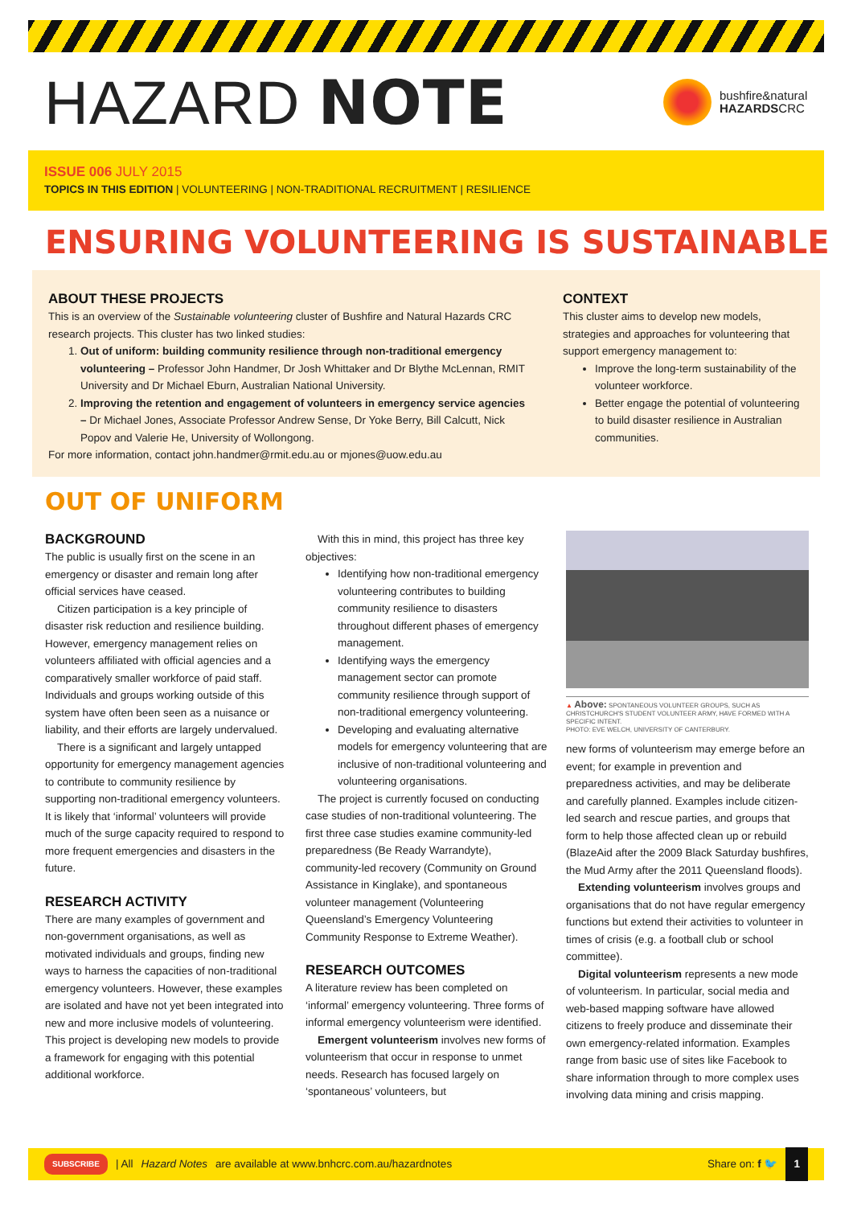HAZARD NOTE
bushfire&natural
HAZARDSCRC
ISSUE 006 JULY 2015
TOPICS IN THIS EDITION | VOLUNTEERING | NON-TRADITIONAL RECRUITMENT | RESILIENCE
ENSURING VOLUNTEERING IS SUSTAINABLE
ABOUT THESE PROJECTS
This is an overview of the Sustainable volunteering cluster of Bushfire and Natural Hazards CRC research projects. This cluster has two linked studies:
1. Out of uniform: building community resilience through non-traditional emergency volunteering – Professor John Handmer, Dr Josh Whittaker and Dr Blythe McLennan, RMIT University and Dr Michael Eburn, Australian National University.
2. Improving the retention and engagement of volunteers in emergency service agencies – Dr Michael Jones, Associate Professor Andrew Sense, Dr Yoke Berry, Bill Calcutt, Nick Popov and Valerie He, University of Wollongong.
For more information, contact john.handmer@rmit.edu.au or mjones@uow.edu.au
CONTEXT
This cluster aims to develop new models, strategies and approaches for volunteering that support emergency management to:
Improve the long-term sustainability of the volunteer workforce.
Better engage the potential of volunteering to build disaster resilience in Australian communities.
OUT OF UNIFORM
BACKGROUND
The public is usually first on the scene in an emergency or disaster and remain long after official services have ceased.
Citizen participation is a key principle of disaster risk reduction and resilience building. However, emergency management relies on volunteers affiliated with official agencies and a comparatively smaller workforce of paid staff. Individuals and groups working outside of this system have often been seen as a nuisance or liability, and their efforts are largely undervalued.
There is a significant and largely untapped opportunity for emergency management agencies to contribute to community resilience by supporting non-traditional emergency volunteers. It is likely that ‘informal’ volunteers will provide much of the surge capacity required to respond to more frequent emergencies and disasters in the future.
RESEARCH ACTIVITY
There are many examples of government and non-government organisations, as well as motivated individuals and groups, finding new ways to harness the capacities of non-traditional emergency volunteers. However, these examples are isolated and have not yet been integrated into new and more inclusive models of volunteering. This project is developing new models to provide a framework for engaging with this potential additional workforce.
With this in mind, this project has three key objectives:
Identifying how non-traditional emergency volunteering contributes to building community resilience to disasters throughout different phases of emergency management.
Identifying ways the emergency management sector can promote community resilience through support of non-traditional emergency volunteering.
Developing and evaluating alternative models for emergency volunteering that are inclusive of non-traditional volunteering and volunteering organisations.
The project is currently focused on conducting case studies of non-traditional volunteering. The first three case studies examine community-led preparedness (Be Ready Warrandyte), community-led recovery (Community on Ground Assistance in Kinglake), and spontaneous volunteer management (Volunteering Queensland’s Emergency Volunteering Community Response to Extreme Weather).
RESEARCH OUTCOMES
A literature review has been completed on ‘informal’ emergency volunteering. Three forms of informal emergency volunteerism were identified.
Emergent volunteerism involves new forms of volunteerism that occur in response to unmet needs. Research has focused largely on ‘spontaneous’ volunteers, but
▲ Above: SPONTANEOUS VOLUNTEER GROUPS, SUCH AS CHRISTCHURCH'S STUDENT VOLUNTEER ARMY, HAVE FORMED WITH A SPECIFIC INTENT.
PHOTO: EVE WELCH, UNIVERSITY OF CANTERBURY.
new forms of volunteerism may emerge before an event; for example in prevention and preparedness activities, and may be deliberate and carefully planned. Examples include citizen-led search and rescue parties, and groups that form to help those affected clean up or rebuild (BlazeAid after the 2009 Black Saturday bushfires, the Mud Army after the 2011 Queensland floods).
Extending volunteerism involves groups and organisations that do not have regular emergency functions but extend their activities to volunteer in times of crisis (e.g. a football club or school committee).
Digital volunteerism represents a new mode of volunteerism. In particular, social media and web-based mapping software have allowed citizens to freely produce and disseminate their own emergency-related information. Examples range from basic use of sites like Facebook to share information through to more complex uses involving data mining and crisis mapping.
SUBSCRIBE | All Hazard Notes are available at www.bnhcrc.com.au/hazardnotes Share on: f 🐦 1